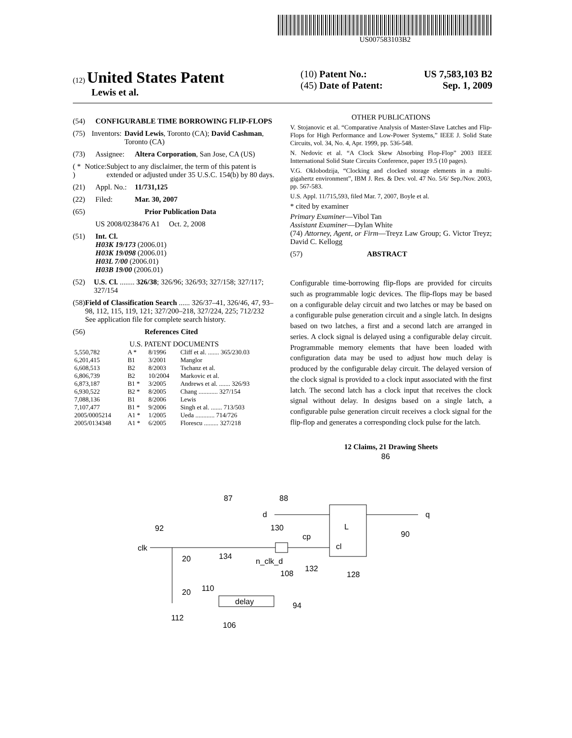US007583103B2
(12) United States Patent
Lewis et al.
(10) Patent No.: US 7,583,103 B2
(45) Date of Patent: Sep. 1, 2009
(54) CONFIGURABLE TIME BORROWING FLIP-FLOPS
(75) Inventors: David Lewis, Toronto (CA); David Cashman, Toronto (CA)
(73) Assignee: Altera Corporation, San Jose, CA (US)
( * ) Notice: Subject to any disclaimer, the term of this patent is extended or adjusted under 35 U.S.C. 154(b) by 80 days.
(21) Appl. No.: 11/731,125
(22) Filed: Mar. 30, 2007
(65) Prior Publication Data
US 2008/0238476 A1 Oct. 2, 2008
(51) Int. Cl.
H03K 19/173 (2006.01)
H03K 19/098 (2006.01)
H03L 7/00 (2006.01)
H03B 19/00 (2006.01)
(52) U.S. Cl. ........ 326/38; 326/96; 326/93; 327/158; 327/117; 327/154
(58) Field of Classification Search ...... 326/37–41, 326/46, 47, 93–98, 112, 115, 119, 121; 327/200–218, 327/224, 225; 712/232
See application file for complete search history.
(56) References Cited
U.S. PATENT DOCUMENTS
| 5,550,782 | A * | 8/1996 | Cliff et al. ....... 365/230.03 |
| 6,201,415 | B1 | 3/2001 | Manglor |
| 6,608,513 | B2 | 8/2003 | Tschanz et al. |
| 6,806,739 | B2 | 10/2004 | Markovic et al. |
| 6,873,187 | B1 * | 3/2005 | Andrews et al. ....... 326/93 |
| 6,930,522 | B2 * | 8/2005 | Chang ............ 327/154 |
| 7,088,136 | B1 | 8/2006 | Lewis |
| 7,107,477 | B1 * | 9/2006 | Singh et al. ....... 713/503 |
| 2005/0005214 | A1 * | 1/2005 | Ueda ............ 714/726 |
| 2005/0134348 | A1 * | 6/2005 | Florescu ......... 327/218 |
OTHER PUBLICATIONS
V. Stojanovic et al. “Comparative Analysis of Master-Slave Latches and Flip-Flops for High Performance and Low-Power Systems,” IEEE J. Solid State Circuits, vol. 34, No. 4, Apr. 1999, pp. 536-548.
N. Nedovic et al. “A Clock Skew Absorbing Flop-Flop” 2003 IEEE Intternational Solid State Circuits Conference, paper 19.5 (10 pages).
V.G. Oklobodzija, “Clocking and clocked storage elements in a multi-gigahertz environment”, IBM J. Res. & Dev. vol. 47 No. 5/6/ Sep./Nov. 2003, pp. 567-583.
U.S. Appl. 11/715,593, filed Mar. 7, 2007, Boyle et al.
* cited by examiner
Primary Examiner—Vibol Tan
Assistant Examiner—Dylan White
(74) Attorney, Agent, or Firm—Treyz Law Group; G. Victor Treyz; David C. Kellogg
(57) ABSTRACT
Configurable time-borrowing flip-flops are provided for circuits such as programmable logic devices. The flip-flops may be based on a configurable delay circuit and two latches or may be based on a configurable pulse generation circuit and a single latch. In designs based on two latches, a first and a second latch are arranged in series. A clock signal is delayed using a configurable delay circuit. Programmable memory elements that have been loaded with configuration data may be used to adjust how much delay is produced by the configurable delay circuit. The delayed version of the clock signal is provided to a clock input associated with the first latch. The second latch has a clock input that receives the clock signal without delay. In designs based on a single latch, a configurable pulse generation circuit receives a clock signal for the flip-flop and generates a corresponding clock pulse for the latch.
12 Claims, 21 Drawing Sheets
86
87
88
d
L
cl
q
90
92
130
cp
clk
20
134
n_clk_d
132
128
108
110
20
delay
94
112
106